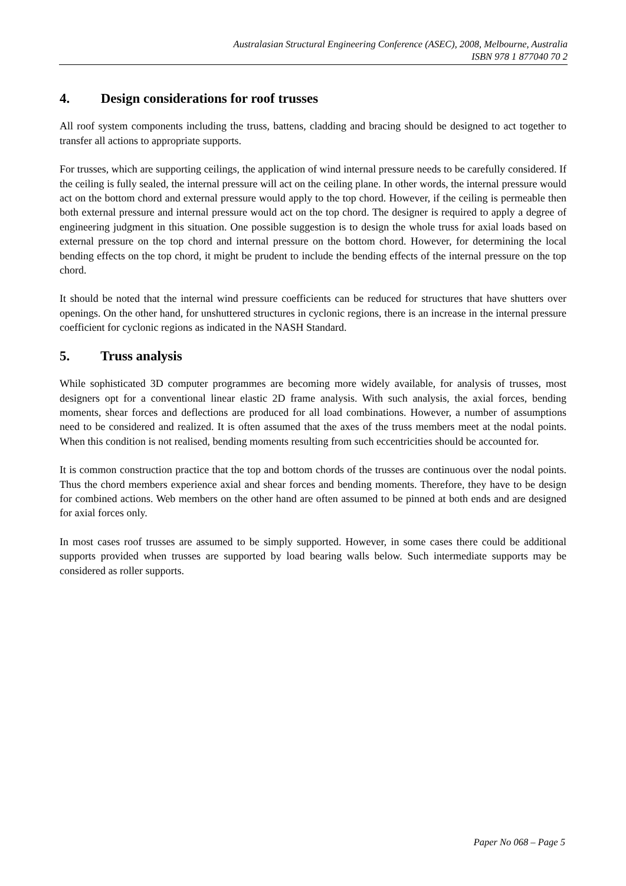Australasian Structural Engineering Conference (ASEC), 2008, Melbourne, Australia
ISBN 978 1 877040 70 2
4. Design considerations for roof trusses
All roof system components including the truss, battens, cladding and bracing should be designed to act together to transfer all actions to appropriate supports.
For trusses, which are supporting ceilings, the application of wind internal pressure needs to be carefully considered. If the ceiling is fully sealed, the internal pressure will act on the ceiling plane. In other words, the internal pressure would act on the bottom chord and external pressure would apply to the top chord. However, if the ceiling is permeable then both external pressure and internal pressure would act on the top chord. The designer is required to apply a degree of engineering judgment in this situation. One possible suggestion is to design the whole truss for axial loads based on external pressure on the top chord and internal pressure on the bottom chord. However, for determining the local bending effects on the top chord, it might be prudent to include the bending effects of the internal pressure on the top chord.
It should be noted that the internal wind pressure coefficients can be reduced for structures that have shutters over openings. On the other hand, for unshuttered structures in cyclonic regions, there is an increase in the internal pressure coefficient for cyclonic regions as indicated in the NASH Standard.
5. Truss analysis
While sophisticated 3D computer programmes are becoming more widely available, for analysis of trusses, most designers opt for a conventional linear elastic 2D frame analysis. With such analysis, the axial forces, bending moments, shear forces and deflections are produced for all load combinations. However, a number of assumptions need to be considered and realized. It is often assumed that the axes of the truss members meet at the nodal points. When this condition is not realised, bending moments resulting from such eccentricities should be accounted for.
It is common construction practice that the top and bottom chords of the trusses are continuous over the nodal points. Thus the chord members experience axial and shear forces and bending moments. Therefore, they have to be design for combined actions. Web members on the other hand are often assumed to be pinned at both ends and are designed for axial forces only.
In most cases roof trusses are assumed to be simply supported. However, in some cases there could be additional supports provided when trusses are supported by load bearing walls below. Such intermediate supports may be considered as roller supports.
Paper No 068 – Page 5